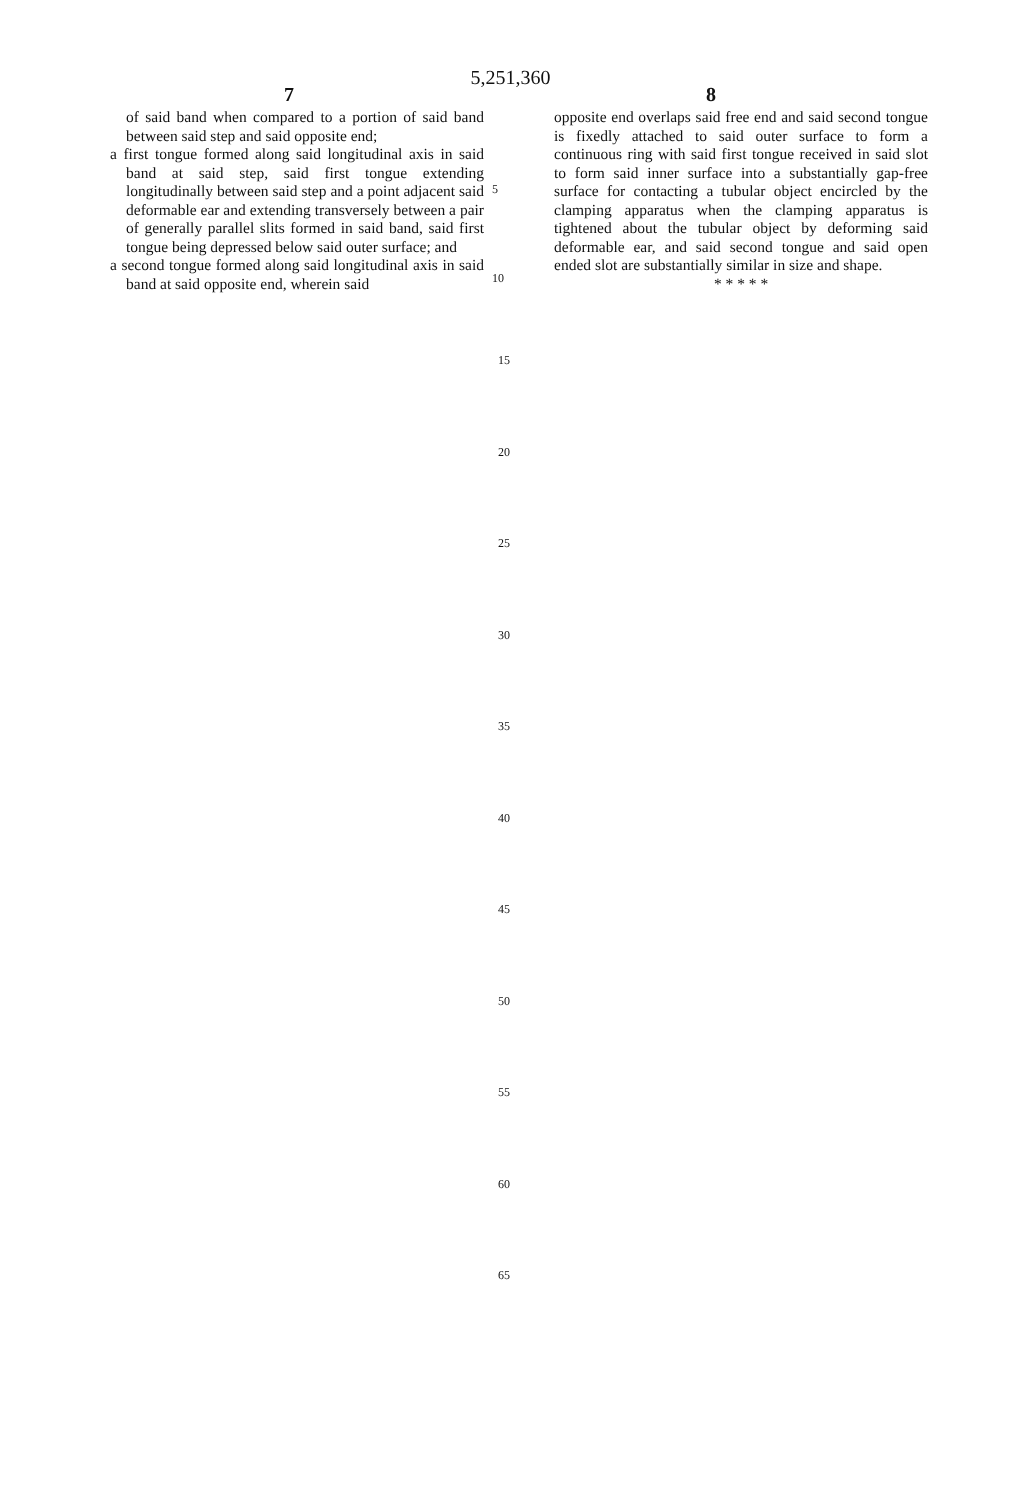5,251,360
7 8
of said band when compared to a portion of said band between said step and said opposite end;
a first tongue formed along said longitudinal axis in said band at said step, said first tongue extending longitudinally between said step and a point adjacent said deformable ear and extending transversely between a pair of generally parallel slits formed in said band, said first tongue being depressed below said outer surface; and
a second tongue formed along said longitudinal axis in said band at said opposite end, wherein said
5
10
opposite end overlaps said free end and said second tongue is fixedly attached to said outer surface to form a continuous ring with said first tongue received in said slot to form said inner surface into a substantially gap-free surface for contacting a tubular object encircled by the clamping apparatus when the clamping apparatus is tightened about the tubular object by deforming said deformable ear, and said second tongue and said open ended slot are substantially similar in size and shape.
* * * * *
15
20
25
30
35
40
45
50
55
60
65